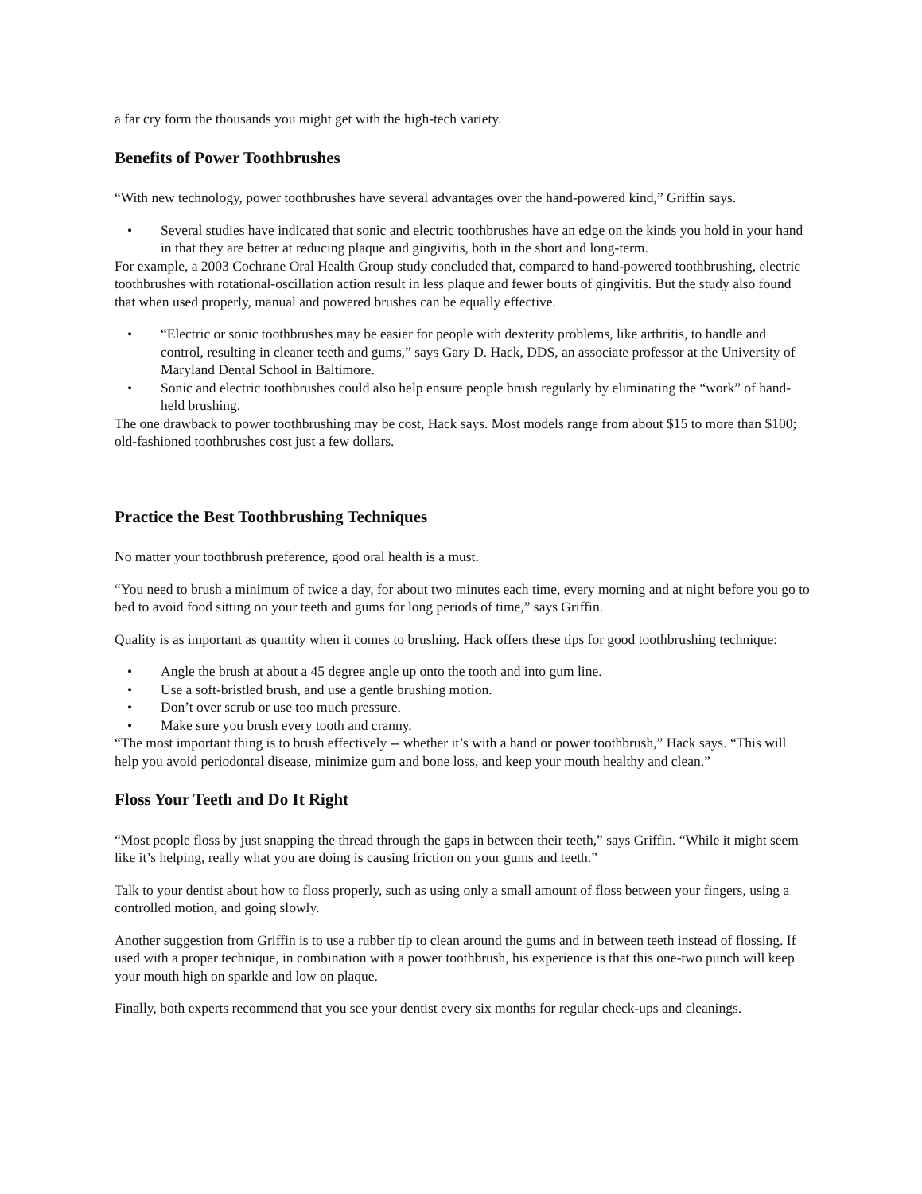a far cry form the thousands you might get with the high-tech variety.
Benefits of Power Toothbrushes
“With new technology, power toothbrushes have several advantages over the hand-powered kind,” Griffin says.
• Several studies have indicated that sonic and electric toothbrushes have an edge on the kinds you hold in your hand in that they are better at reducing plaque and gingivitis, both in the short and long-term.
For example, a 2003 Cochrane Oral Health Group study concluded that, compared to hand-powered toothbrushing, electric toothbrushes with rotational-oscillation action result in less plaque and fewer bouts of gingivitis. But the study also found that when used properly, manual and powered brushes can be equally effective.
• “Electric or sonic toothbrushes may be easier for people with dexterity problems, like arthritis, to handle and control, resulting in cleaner teeth and gums,” says Gary D. Hack, DDS, an associate professor at the University of Maryland Dental School in Baltimore.
• Sonic and electric toothbrushes could also help ensure people brush regularly by eliminating the “work” of hand-held brushing.
The one drawback to power toothbrushing may be cost, Hack says. Most models range from about $15 to more than $100; old-fashioned toothbrushes cost just a few dollars.
Practice the Best Toothbrushing Techniques
No matter your toothbrush preference, good oral health is a must.
“You need to brush a minimum of twice a day, for about two minutes each time, every morning and at night before you go to bed to avoid food sitting on your teeth and gums for long periods of time,” says Griffin.
Quality is as important as quantity when it comes to brushing. Hack offers these tips for good toothbrushing technique:
• Angle the brush at about a 45 degree angle up onto the tooth and into gum line.
• Use a soft-bristled brush, and use a gentle brushing motion.
• Don’t over scrub or use too much pressure.
• Make sure you brush every tooth and cranny.
“The most important thing is to brush effectively -- whether it’s with a hand or power toothbrush,” Hack says. “This will help you avoid periodontal disease, minimize gum and bone loss, and keep your mouth healthy and clean.”
Floss Your Teeth and Do It Right
“Most people floss by just snapping the thread through the gaps in between their teeth,” says Griffin. “While it might seem like it’s helping, really what you are doing is causing friction on your gums and teeth.”
Talk to your dentist about how to floss properly, such as using only a small amount of floss between your fingers, using a controlled motion, and going slowly.
Another suggestion from Griffin is to use a rubber tip to clean around the gums and in between teeth instead of flossing. If used with a proper technique, in combination with a power toothbrush, his experience is that this one-two punch will keep your mouth high on sparkle and low on plaque.
Finally, both experts recommend that you see your dentist every six months for regular check-ups and cleanings.